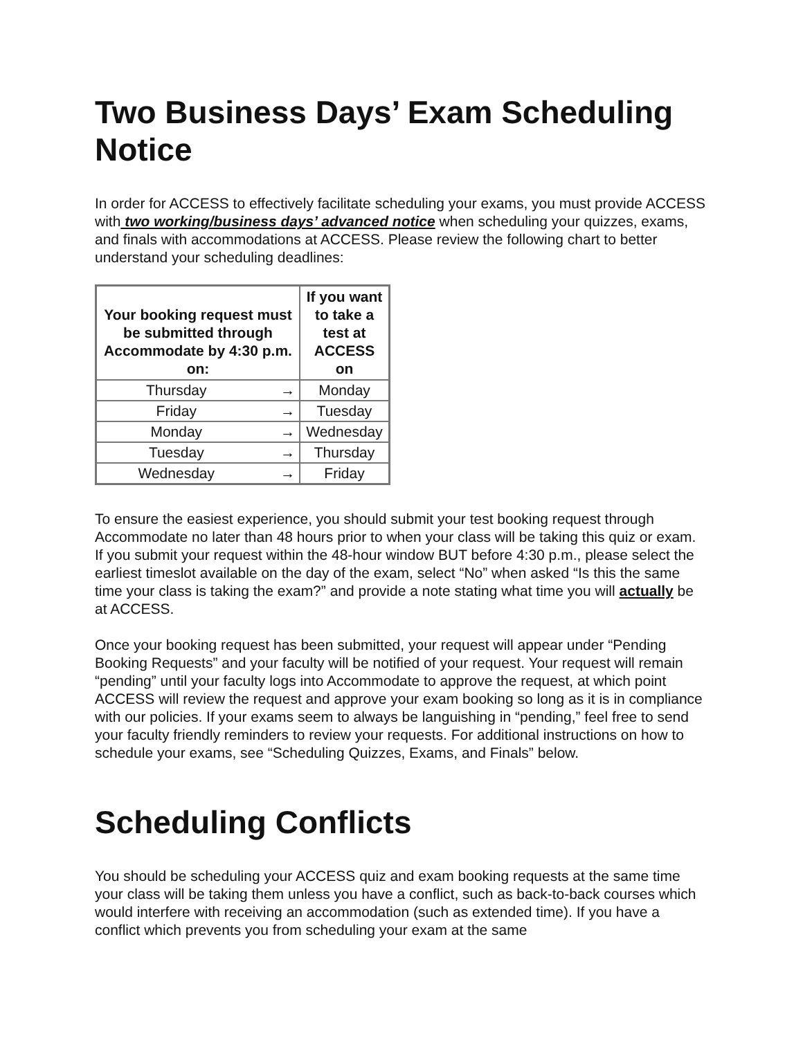Two Business Days’ Exam Scheduling Notice
In order for ACCESS to effectively facilitate scheduling your exams, you must provide ACCESS with two working/business days’ advanced notice when scheduling your quizzes, exams, and finals with accommodations at ACCESS. Please review the following chart to better understand your scheduling deadlines:
| Your booking request must be submitted through Accommodate by 4:30 p.m. on: | | If you want to take a test at ACCESS on |
| --- | --- | --- |
| Thursday | → | Monday |
| Friday | → | Tuesday |
| Monday | → | Wednesday |
| Tuesday | → | Thursday |
| Wednesday | → | Friday |
To ensure the easiest experience, you should submit your test booking request through Accommodate no later than 48 hours prior to when your class will be taking this quiz or exam. If you submit your request within the 48-hour window BUT before 4:30 p.m., please select the earliest timeslot available on the day of the exam, select “No” when asked “Is this the same time your class is taking the exam?” and provide a note stating what time you will actually be at ACCESS.
Once your booking request has been submitted, your request will appear under “Pending Booking Requests” and your faculty will be notified of your request. Your request will remain “pending” until your faculty logs into Accommodate to approve the request, at which point ACCESS will review the request and approve your exam booking so long as it is in compliance with our policies. If your exams seem to always be languishing in “pending,” feel free to send your faculty friendly reminders to review your requests. For additional instructions on how to schedule your exams, see “Scheduling Quizzes, Exams, and Finals” below.
Scheduling Conflicts
You should be scheduling your ACCESS quiz and exam booking requests at the same time your class will be taking them unless you have a conflict, such as back-to-back courses which would interfere with receiving an accommodation (such as extended time). If you have a conflict which prevents you from scheduling your exam at the same